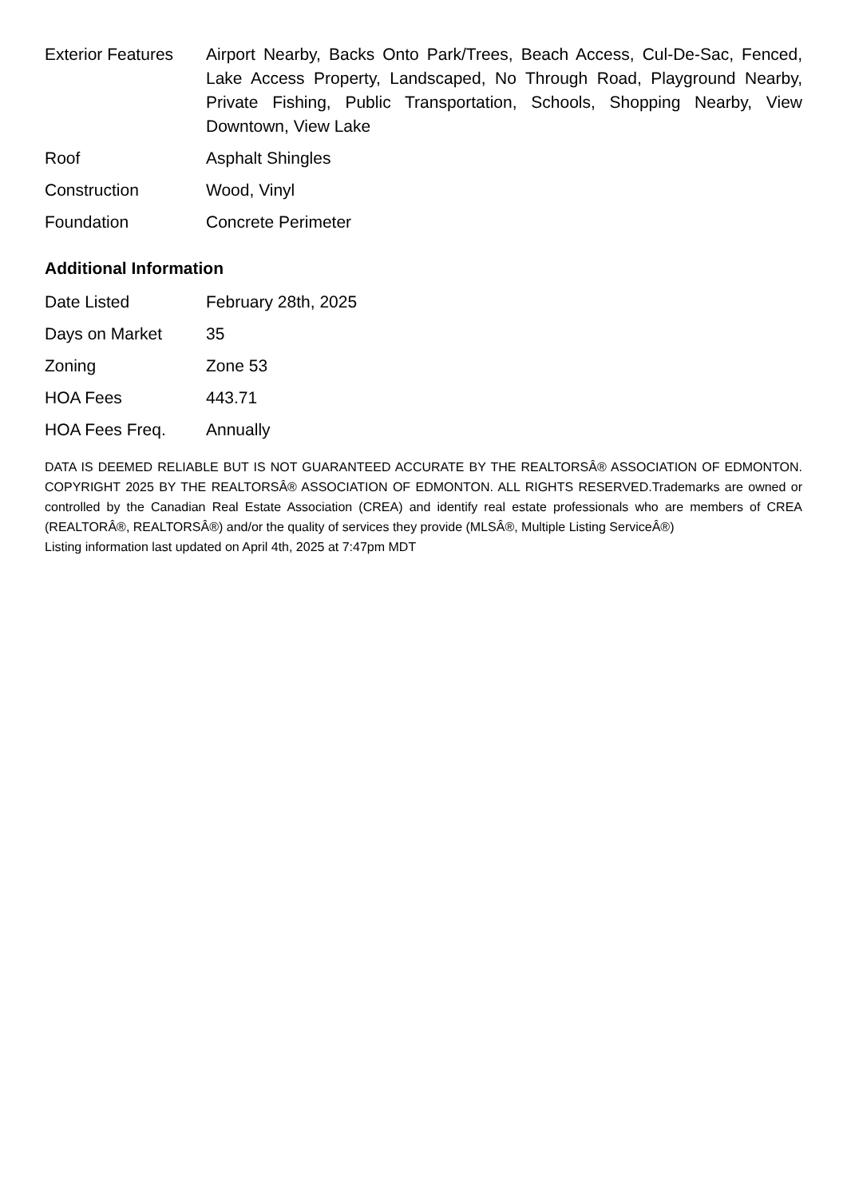| Exterior Features | Airport Nearby, Backs Onto Park/Trees, Beach Access, Cul-De-Sac, Fenced, Lake Access Property, Landscaped, No Through Road, Playground Nearby, Private Fishing, Public Transportation, Schools, Shopping Nearby, View Downtown, View Lake |
| Roof | Asphalt Shingles |
| Construction | Wood, Vinyl |
| Foundation | Concrete Perimeter |
Additional Information
| Date Listed | February 28th, 2025 |
| Days on Market | 35 |
| Zoning | Zone 53 |
| HOA Fees | 443.71 |
| HOA Fees Freq. | Annually |
DATA IS DEEMED RELIABLE BUT IS NOT GUARANTEED ACCURATE BY THE REALTORSÂ® ASSOCIATION OF EDMONTON. COPYRIGHT 2025 BY THE REALTORSÂ® ASSOCIATION OF EDMONTON. ALL RIGHTS RESERVED.Trademarks are owned or controlled by the Canadian Real Estate Association (CREA) and identify real estate professionals who are members of CREA (REALTORÂ®, REALTORSÂ®) and/or the quality of services they provide (MLSÂ®, Multiple Listing ServiceÂ®)
Listing information last updated on April 4th, 2025 at 7:47pm MDT